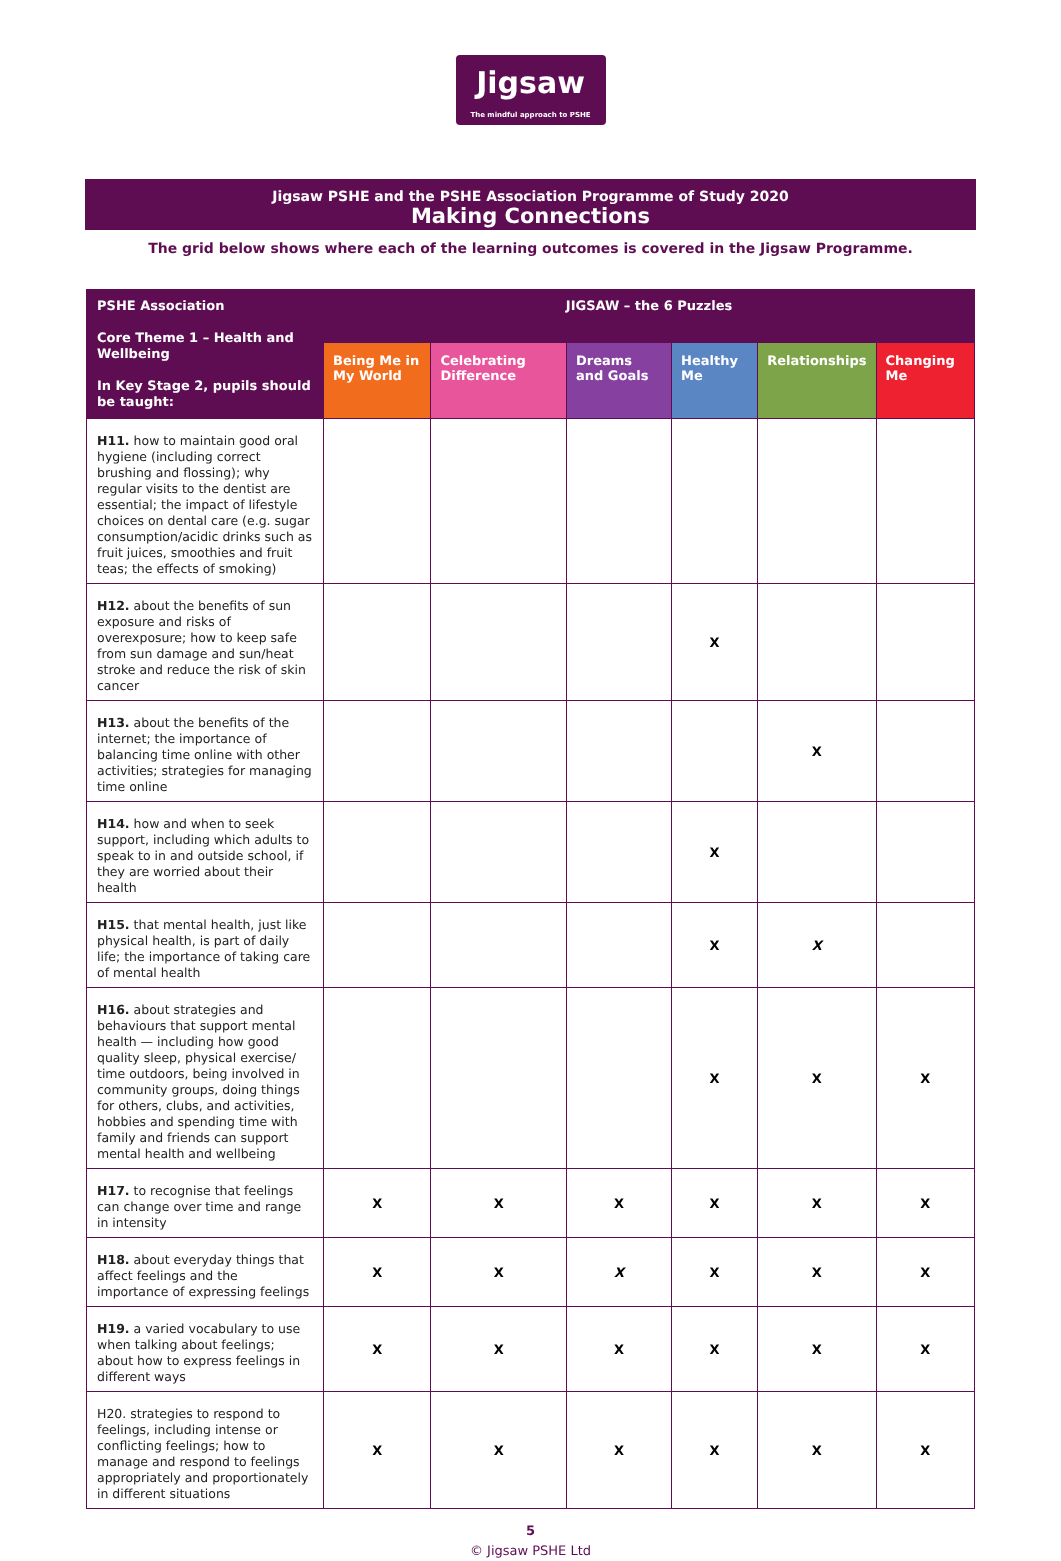Jigsaw
The mindful approach to PSHE
Jigsaw PSHE and the PSHE Association Programme of Study 2020
Making Connections
The grid below shows where each of the learning outcomes is covered in the Jigsaw Programme.
| PSHE Association Core Theme 1 – Health and Wellbeing In Key Stage 2, pupils should be taught: | JIGSAW – the 6 Puzzles | | | | | |
| | Being Me in My World | Celebrating Difference | Dreams and Goals | Healthy Me | Relationships | Changing Me |
| H11. how to maintain good oral hygiene (including correct brushing and flossing); why regular visits to the dentist are essential; the impact of lifestyle choices on dental care (e.g. sugar consumption/acidic drinks such as fruit juices, smoothies and fruit teas; the effects of smoking) | | | | | | |
| H12. about the benefits of sun exposure and risks of overexposure; how to keep safe from sun damage and sun/heat stroke and reduce the risk of skin cancer | | | | X | | |
| H13. about the benefits of the internet; the importance of balancing time online with other activities; strategies for managing time online | | | | | X | |
| H14. how and when to seek support, including which adults to speak to in and outside school, if they are worried about their health | | | | X | | |
| H15. that mental health, just like physical health, is part of daily life; the importance of taking care of mental health | | | | X | X | |
| H16. about strategies and behaviours that support mental health — including how good quality sleep, physical exercise/ time outdoors, being involved in community groups, doing things for others, clubs, and activities, hobbies and spending time with family and friends can support mental health and wellbeing | | | | X | X | X |
| H17. to recognise that feelings can change over time and range in intensity | X | X | X | X | X | X |
| H18. about everyday things that affect feelings and the importance of expressing feelings | X | X | X | X | X | X |
| H19. a varied vocabulary to use when talking about feelings; about how to express feelings in different ways | X | X | X | X | X | X |
| H20. strategies to respond to feelings, including intense or conflicting feelings; how to manage and respond to feelings appropriately and proportionately in different situations | X | X | X | X | X | X |
5
© Jigsaw PSHE Ltd